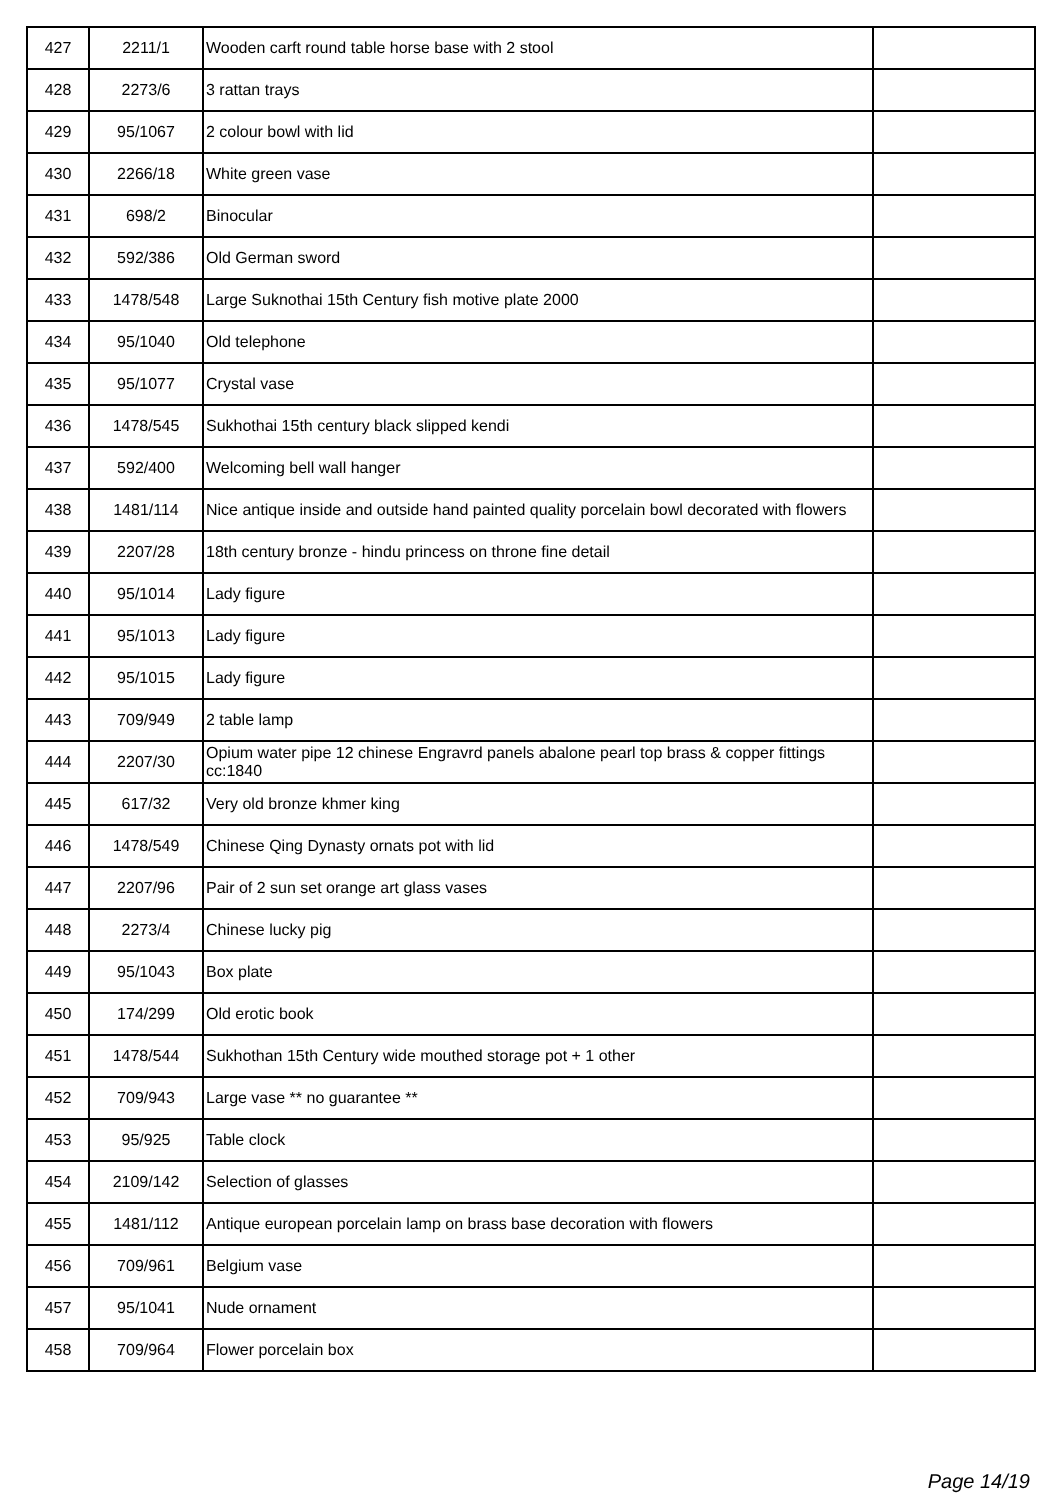| 427 | 2211/1 | Wooden carft round table horse base with 2 stool | |
| 428 | 2273/6 | 3 rattan trays | |
| 429 | 95/1067 | 2 colour bowl with lid | |
| 430 | 2266/18 | White green vase | |
| 431 | 698/2 | Binocular | |
| 432 | 592/386 | Old German sword | |
| 433 | 1478/548 | Large Suknothai 15th Century fish motive plate 2000 | |
| 434 | 95/1040 | Old telephone | |
| 435 | 95/1077 | Crystal vase | |
| 436 | 1478/545 | Sukhothai 15th century black slipped kendi | |
| 437 | 592/400 | Welcoming bell wall hanger | |
| 438 | 1481/114 | Nice antique inside and outside hand painted quality porcelain bowl decorated with flowers | |
| 439 | 2207/28 | 18th century bronze - hindu princess on throne fine detail | |
| 440 | 95/1014 | Lady figure | |
| 441 | 95/1013 | Lady figure | |
| 442 | 95/1015 | Lady figure | |
| 443 | 709/949 | 2 table lamp | |
| 444 | 2207/30 | Opium water pipe 12 chinese Engravrd panels abalone pearl top brass & copper fittings cc:1840 | |
| 445 | 617/32 | Very old bronze khmer king | |
| 446 | 1478/549 | Chinese Qing Dynasty ornats pot with lid | |
| 447 | 2207/96 | Pair of 2 sun set orange art glass vases | |
| 448 | 2273/4 | Chinese lucky pig | |
| 449 | 95/1043 | Box plate | |
| 450 | 174/299 | Old erotic book | |
| 451 | 1478/544 | Sukhothan 15th Century wide mouthed storage pot + 1 other | |
| 452 | 709/943 | Large vase ** no guarantee ** | |
| 453 | 95/925 | Table clock | |
| 454 | 2109/142 | Selection of glasses | |
| 455 | 1481/112 | Antique european porcelain lamp on brass base decoration with flowers | |
| 456 | 709/961 | Belgium vase | |
| 457 | 95/1041 | Nude ornament | |
| 458 | 709/964 | Flower porcelain box | |
Page 14/19